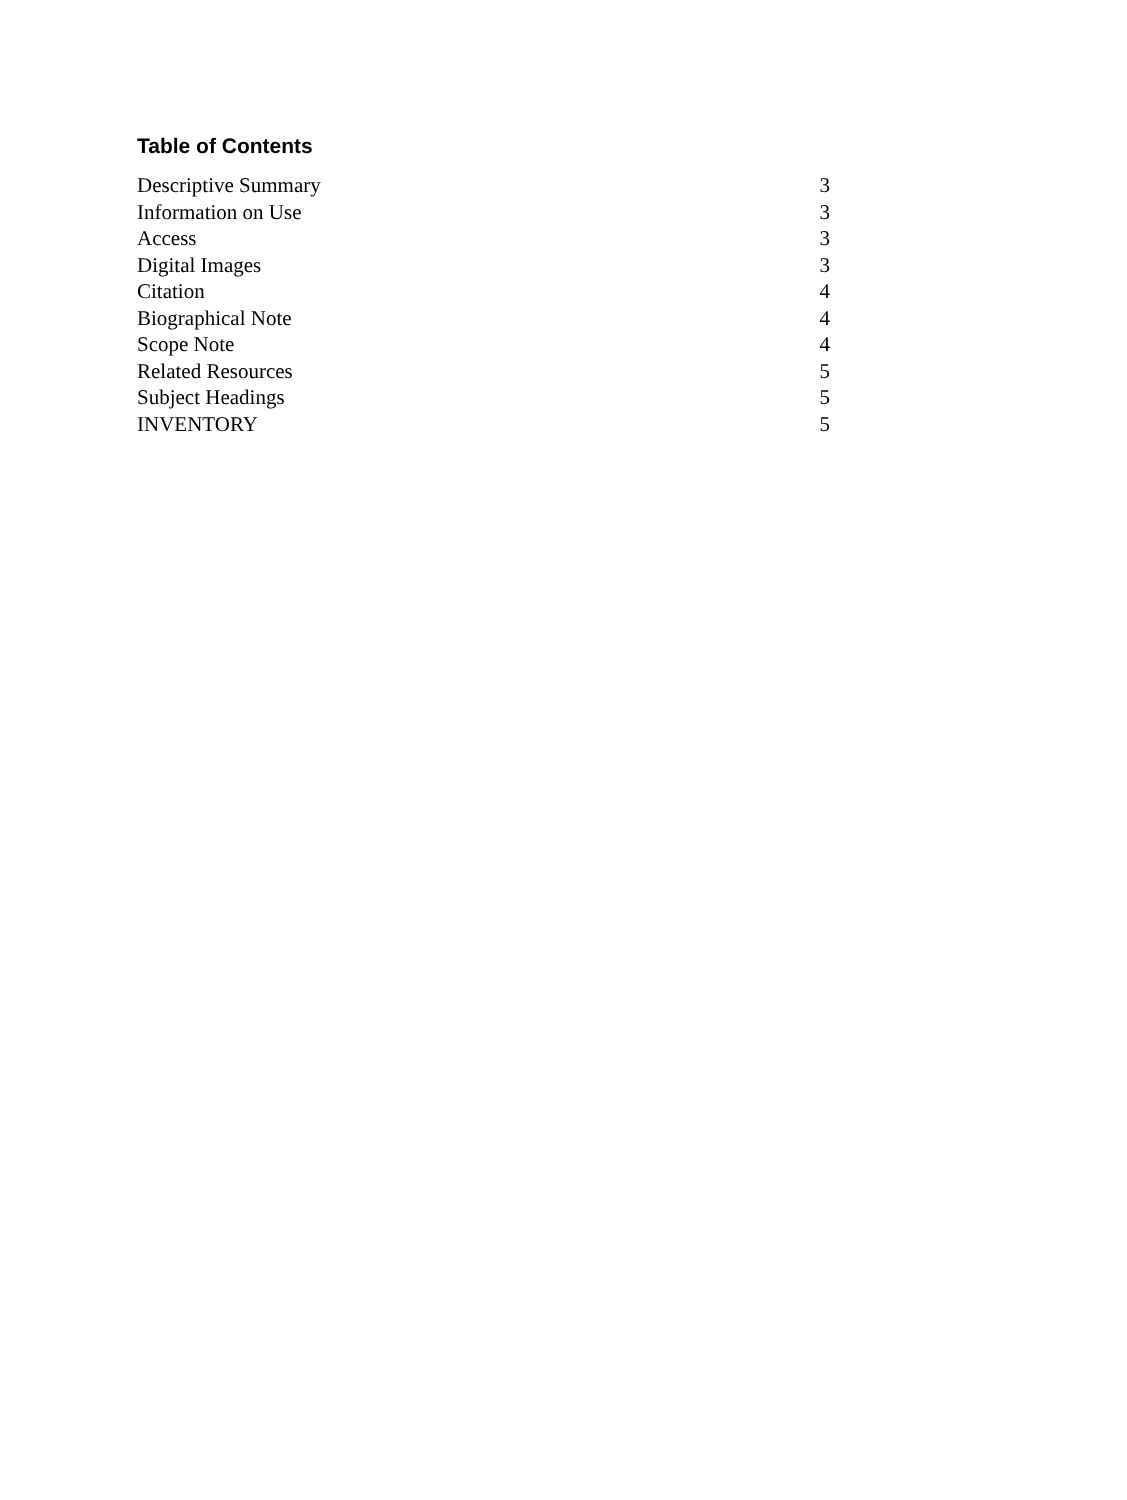Table of Contents
| Descriptive Summary | 3 |
| Information on Use | 3 |
| Access | 3 |
| Digital Images | 3 |
| Citation | 4 |
| Biographical Note | 4 |
| Scope Note | 4 |
| Related Resources | 5 |
| Subject Headings | 5 |
| INVENTORY | 5 |